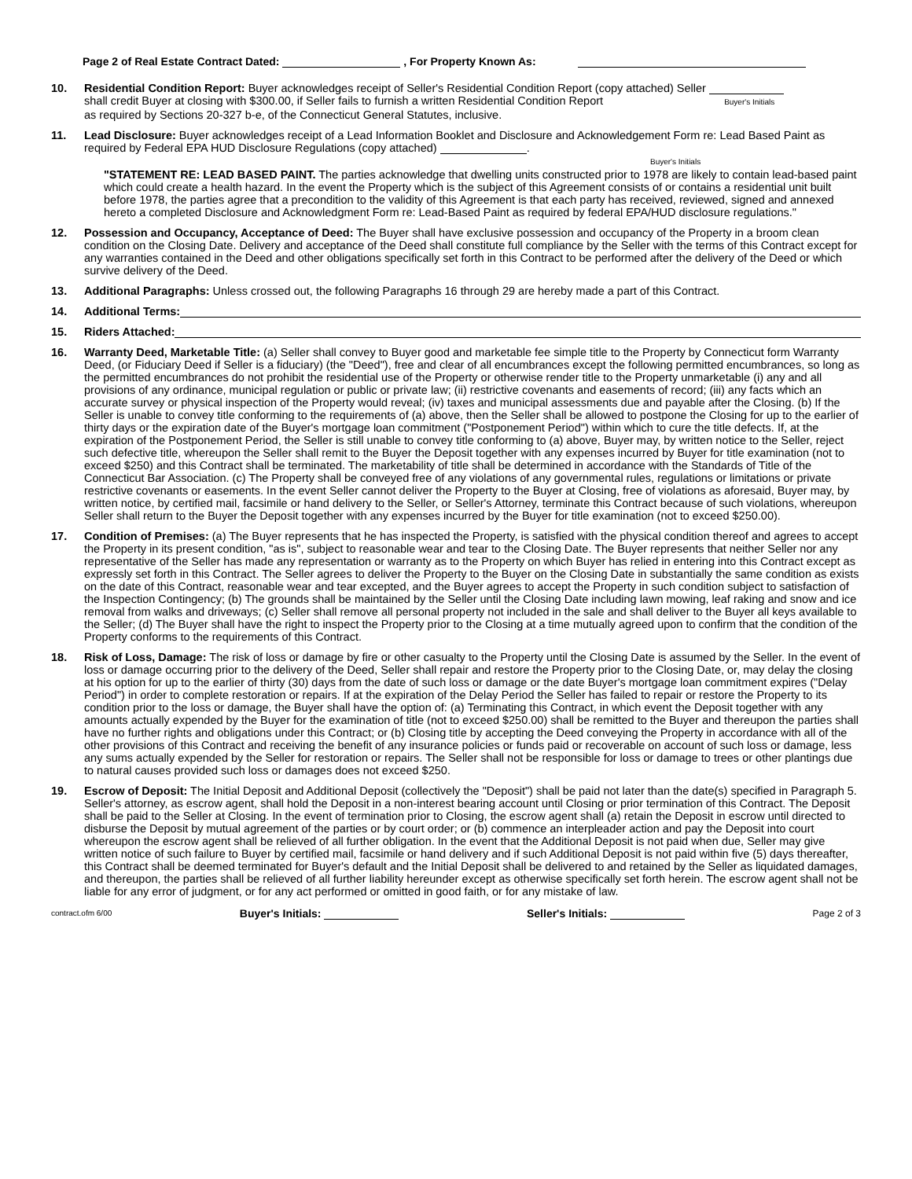Page 2 of Real Estate Contract Dated: , For Property Known As:
10. Residential Condition Report: Buyer acknowledges receipt of Seller's Residential Condition Report (copy attached) Seller
shall credit Buyer at closing with $300.00, if Seller fails to furnish a written Residential Condition Report Buyer's Initials
as required by Sections 20-327 b-e, of the Connecticut General Statutes, inclusive.
11. Lead Disclosure: Buyer acknowledges receipt of a Lead Information Booklet and Disclosure and Acknowledgement Form re: Lead Based Paint as required by Federal EPA HUD Disclosure Regulations (copy attached) .
Buyer's Initials
"STATEMENT RE: LEAD BASED PAINT. The parties acknowledge that dwelling units constructed prior to 1978 are likely to contain lead-based paint which could create a health hazard. In the event the Property which is the subject of this Agreement consists of or contains a residential unit built before 1978, the parties agree that a precondition to the validity of this Agreement is that each party has received, reviewed, signed and annexed hereto a completed Disclosure and Acknowledgment Form re: Lead-Based Paint as required by federal EPA/HUD disclosure regulations."
12. Possession and Occupancy, Acceptance of Deed: The Buyer shall have exclusive possession and occupancy of the Property in a broom clean condition on the Closing Date. Delivery and acceptance of the Deed shall constitute full compliance by the Seller with the terms of this Contract except for any warranties contained in the Deed and other obligations specifically set forth in this Contract to be performed after the delivery of the Deed or which survive delivery of the Deed.
13. Additional Paragraphs: Unless crossed out, the following Paragraphs 16 through 29 are hereby made a part of this Contract.
14. Additional Terms:
15. Riders Attached:
16. Warranty Deed, Marketable Title: (a) Seller shall convey to Buyer good and marketable fee simple title to the Property by Connecticut form Warranty Deed, (or Fiduciary Deed if Seller is a fiduciary) (the "Deed"), free and clear of all encumbrances except the following permitted encumbrances, so long as the permitted encumbrances do not prohibit the residential use of the Property or otherwise render title to the Property unmarketable (i) any and all provisions of any ordinance, municipal regulation or public or private law; (ii) restrictive covenants and easements of record; (iii) any facts which an accurate survey or physical inspection of the Property would reveal; (iv) taxes and municipal assessments due and payable after the Closing. (b) If the Seller is unable to convey title conforming to the requirements of (a) above, then the Seller shall be allowed to postpone the Closing for up to the earlier of thirty days or the expiration date of the Buyer's mortgage loan commitment ("Postponement Period") within which to cure the title defects. If, at the expiration of the Postponement Period, the Seller is still unable to convey title conforming to (a) above, Buyer may, by written notice to the Seller, reject such defective title, whereupon the Seller shall remit to the Buyer the Deposit together with any expenses incurred by Buyer for title examination (not to exceed $250) and this Contract shall be terminated. The marketability of title shall be determined in accordance with the Standards of Title of the Connecticut Bar Association. (c) The Property shall be conveyed free of any violations of any governmental rules, regulations or limitations or private restrictive covenants or easements. In the event Seller cannot deliver the Property to the Buyer at Closing, free of violations as aforesaid, Buyer may, by written notice, by certified mail, facsimile or hand delivery to the Seller, or Seller's Attorney, terminate this Contract because of such violations, whereupon Seller shall return to the Buyer the Deposit together with any expenses incurred by the Buyer for title examination (not to exceed $250.00).
17. Condition of Premises: (a) The Buyer represents that he has inspected the Property, is satisfied with the physical condition thereof and agrees to accept the Property in its present condition, "as is", subject to reasonable wear and tear to the Closing Date. The Buyer represents that neither Seller nor any representative of the Seller has made any representation or warranty as to the Property on which Buyer has relied in entering into this Contract except as expressly set forth in this Contract. The Seller agrees to deliver the Property to the Buyer on the Closing Date in substantially the same condition as exists on the date of this Contract, reasonable wear and tear excepted, and the Buyer agrees to accept the Property in such condition subject to satisfaction of the Inspection Contingency; (b) The grounds shall be maintained by the Seller until the Closing Date including lawn mowing, leaf raking and snow and ice removal from walks and driveways; (c) Seller shall remove all personal property not included in the sale and shall deliver to the Buyer all keys available to the Seller; (d) The Buyer shall have the right to inspect the Property prior to the Closing at a time mutually agreed upon to confirm that the condition of the Property conforms to the requirements of this Contract.
18. Risk of Loss, Damage: The risk of loss or damage by fire or other casualty to the Property until the Closing Date is assumed by the Seller. In the event of loss or damage occurring prior to the delivery of the Deed, Seller shall repair and restore the Property prior to the Closing Date, or, may delay the closing at his option for up to the earlier of thirty (30) days from the date of such loss or damage or the date Buyer's mortgage loan commitment expires ("Delay Period") in order to complete restoration or repairs. If at the expiration of the Delay Period the Seller has failed to repair or restore the Property to its condition prior to the loss or damage, the Buyer shall have the option of: (a) Terminating this Contract, in which event the Deposit together with any amounts actually expended by the Buyer for the examination of title (not to exceed $250.00) shall be remitted to the Buyer and thereupon the parties shall have no further rights and obligations under this Contract; or (b) Closing title by accepting the Deed conveying the Property in accordance with all of the other provisions of this Contract and receiving the benefit of any insurance policies or funds paid or recoverable on account of such loss or damage, less any sums actually expended by the Seller for restoration or repairs. The Seller shall not be responsible for loss or damage to trees or other plantings due to natural causes provided such loss or damages does not exceed $250.
19. Escrow of Deposit: The Initial Deposit and Additional Deposit (collectively the "Deposit") shall be paid not later than the date(s) specified in Paragraph 5. Seller's attorney, as escrow agent, shall hold the Deposit in a non-interest bearing account until Closing or prior termination of this Contract. The Deposit shall be paid to the Seller at Closing. In the event of termination prior to Closing, the escrow agent shall (a) retain the Deposit in escrow until directed to disburse the Deposit by mutual agreement of the parties or by court order; or (b) commence an interpleader action and pay the Deposit into court whereupon the escrow agent shall be relieved of all further obligation. In the event that the Additional Deposit is not paid when due, Seller may give written notice of such failure to Buyer by certified mail, facsimile or hand delivery and if such Additional Deposit is not paid within five (5) days thereafter, this Contract shall be deemed terminated for Buyer's default and the Initial Deposit shall be delivered to and retained by the Seller as liquidated damages, and thereupon, the parties shall be relieved of all further liability hereunder except as otherwise specifically set forth herein. The escrow agent shall not be liable for any error of judgment, or for any act performed or omitted in good faith, or for any mistake of law.
contract.ofm 6/00 Buyer's Initials: Seller's Initials: Page 2 of 3